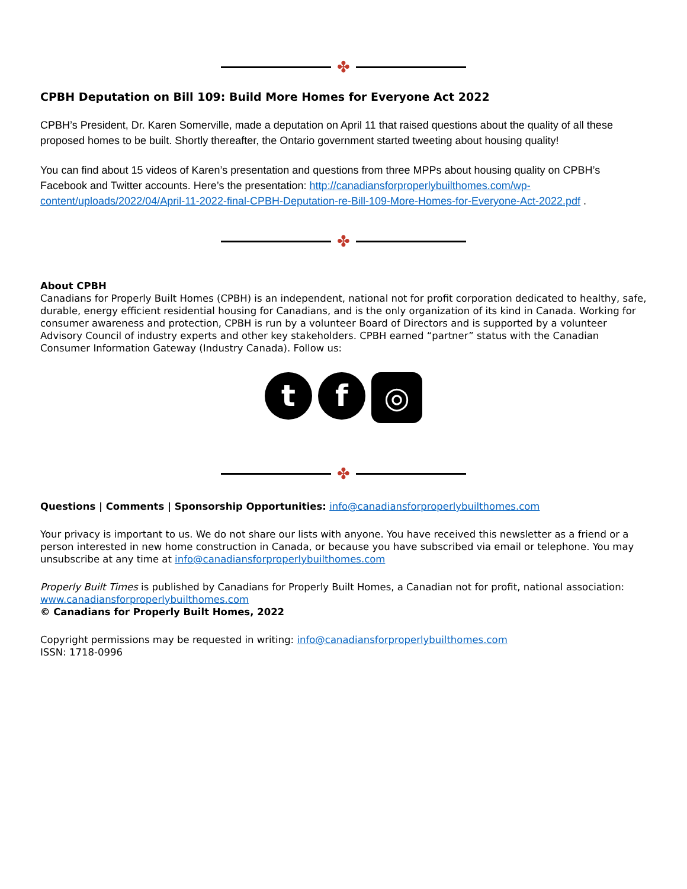✤
CPBH Deputation on Bill 109: Build More Homes for Everyone Act 2022
CPBH’s President, Dr. Karen Somerville, made a deputation on April 11 that raised questions about the quality of all these proposed homes to be built. Shortly thereafter, the Ontario government started tweeting about housing quality!
You can find about 15 videos of Karen’s presentation and questions from three MPPs about housing quality on CPBH’s Facebook and Twitter accounts. Here’s the presentation: http://canadiansforproperlybuilthomes.com/wp-content/uploads/2022/04/April-11-2022-final-CPBH-Deputation-re-Bill-109-More-Homes-for-Everyone-Act-2022.pdf .
✤
About CPBH
Canadians for Properly Built Homes (CPBH) is an independent, national not for profit corporation dedicated to healthy, safe, durable, energy efficient residential housing for Canadians, and is the only organization of its kind in Canada. Working for consumer awareness and protection, CPBH is run by a volunteer Board of Directors and is supported by a volunteer Advisory Council of industry experts and other key stakeholders. CPBH earned “partner” status with the Canadian Consumer Information Gateway (Industry Canada). Follow us:
t f
◎
✤
Questions | Comments | Sponsorship Opportunities: info@canadiansforproperlybuilthomes.com
Your privacy is important to us. We do not share our lists with anyone. You have received this newsletter as a friend or a person interested in new home construction in Canada, or because you have subscribed via email or telephone. You may unsubscribe at any time at info@canadiansforproperlybuilthomes.com
Properly Built Times is published by Canadians for Properly Built Homes, a Canadian not for profit, national association: www.canadiansforproperlybuilthomes.com
© Canadians for Properly Built Homes, 2022
Copyright permissions may be requested in writing: info@canadiansforproperlybuilthomes.com
ISSN: 1718-0996